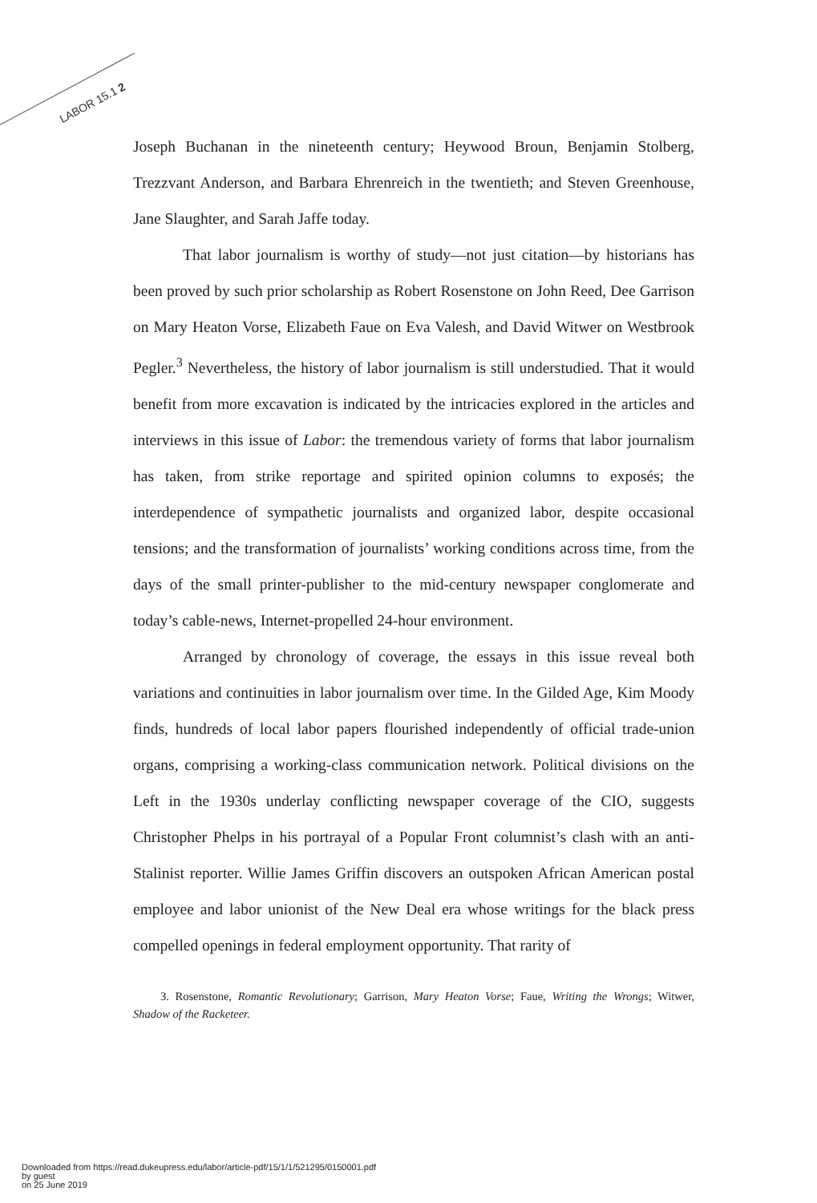LABOR 15.1 2
Joseph Buchanan in the nineteenth century; Heywood Broun, Benjamin Stolberg, Trezzvant Anderson, and Barbara Ehrenreich in the twentieth; and Steven Greenhouse, Jane Slaughter, and Sarah Jaffe today.
That labor journalism is worthy of study—not just citation—by historians has been proved by such prior scholarship as Robert Rosenstone on John Reed, Dee Garrison on Mary Heaton Vorse, Elizabeth Faue on Eva Valesh, and David Witwer on Westbrook Pegler.<sup>3</sup> Nevertheless, the history of labor journalism is still understudied. That it would benefit from more excavation is indicated by the intricacies explored in the articles and interviews in this issue of Labor: the tremendous variety of forms that labor journalism has taken, from strike reportage and spirited opinion columns to exposés; the interdependence of sympathetic journalists and organized labor, despite occasional tensions; and the transformation of journalists’ working conditions across time, from the days of the small printer-publisher to the mid-century newspaper conglomerate and today’s cable-news, Internet-propelled 24-hour environment.
Arranged by chronology of coverage, the essays in this issue reveal both variations and continuities in labor journalism over time. In the Gilded Age, Kim Moody finds, hundreds of local labor papers flourished independently of official trade-union organs, comprising a working-class communication network. Political divisions on the Left in the 1930s underlay conflicting newspaper coverage of the CIO, suggests Christopher Phelps in his portrayal of a Popular Front columnist’s clash with an anti-Stalinist reporter. Willie James Griffin discovers an outspoken African American postal employee and labor unionist of the New Deal era whose writings for the black press compelled openings in federal employment opportunity. That rarity of
3. Rosenstone, Romantic Revolutionary; Garrison, Mary Heaton Vorse; Faue, Writing the Wrongs; Witwer, Shadow of the Racketeer.
Downloaded from https://read.dukeupress.edu/labor/article-pdf/15/1/1/521295/0150001.pdf
by guest
on 25 June 2019